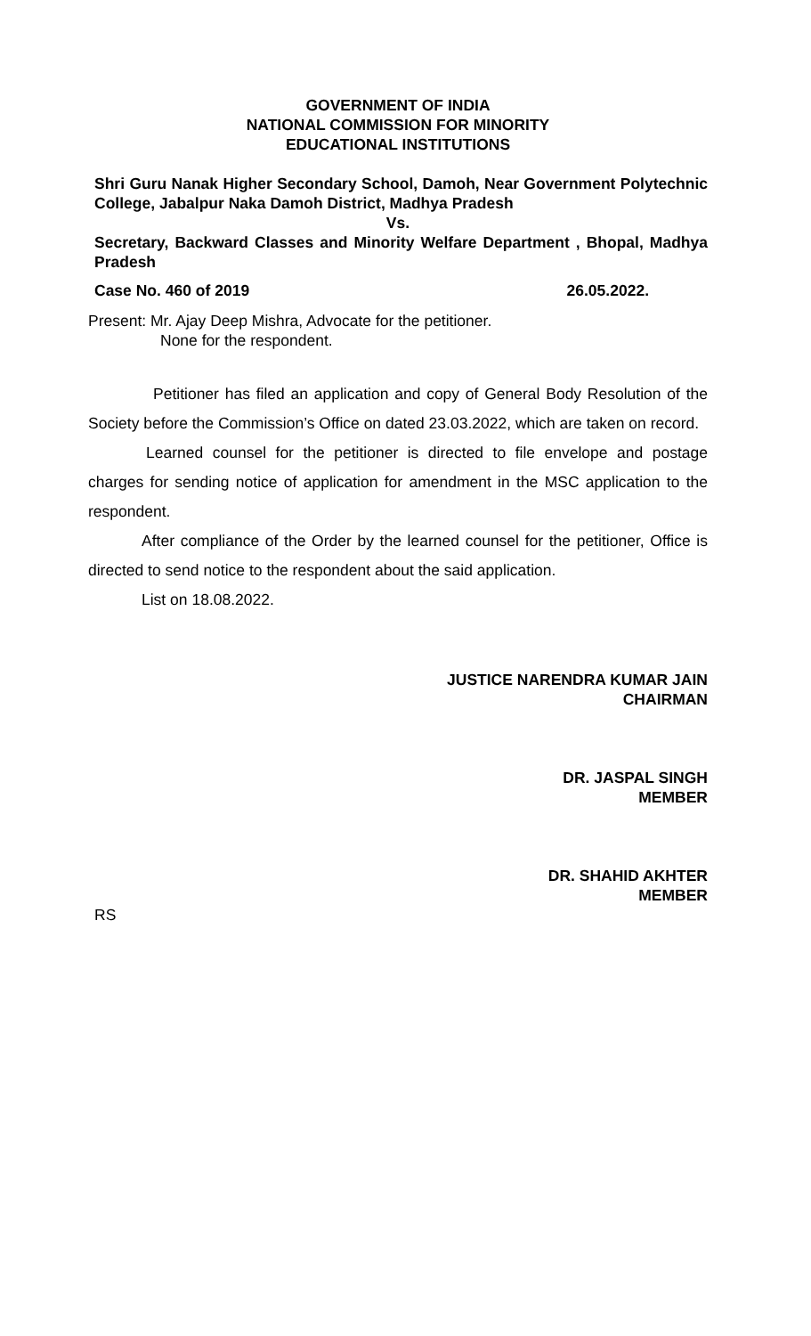GOVERNMENT OF INDIA
NATIONAL COMMISSION FOR MINORITY
EDUCATIONAL INSTITUTIONS
Shri Guru Nanak Higher Secondary School, Damoh, Near Government Polytechnic College, Jabalpur Naka Damoh District, Madhya Pradesh
Vs.
Secretary, Backward Classes and Minority Welfare Department , Bhopal, Madhya Pradesh
Case No. 460 of 2019 26.05.2022.
Present: Mr. Ajay Deep Mishra, Advocate for the petitioner.
None for the respondent.
Petitioner has filed an application and copy of General Body Resolution of the Society before the Commission’s Office on dated 23.03.2022, which are taken on record.
Learned counsel for the petitioner is directed to file envelope and postage charges for sending notice of application for amendment in the MSC application to the respondent.
After compliance of the Order by the learned counsel for the petitioner, Office is directed to send notice to the respondent about the said application.
List on 18.08.2022.
JUSTICE NARENDRA KUMAR JAIN
CHAIRMAN
DR. JASPAL SINGH
MEMBER
DR. SHAHID AKHTER
MEMBER
RS